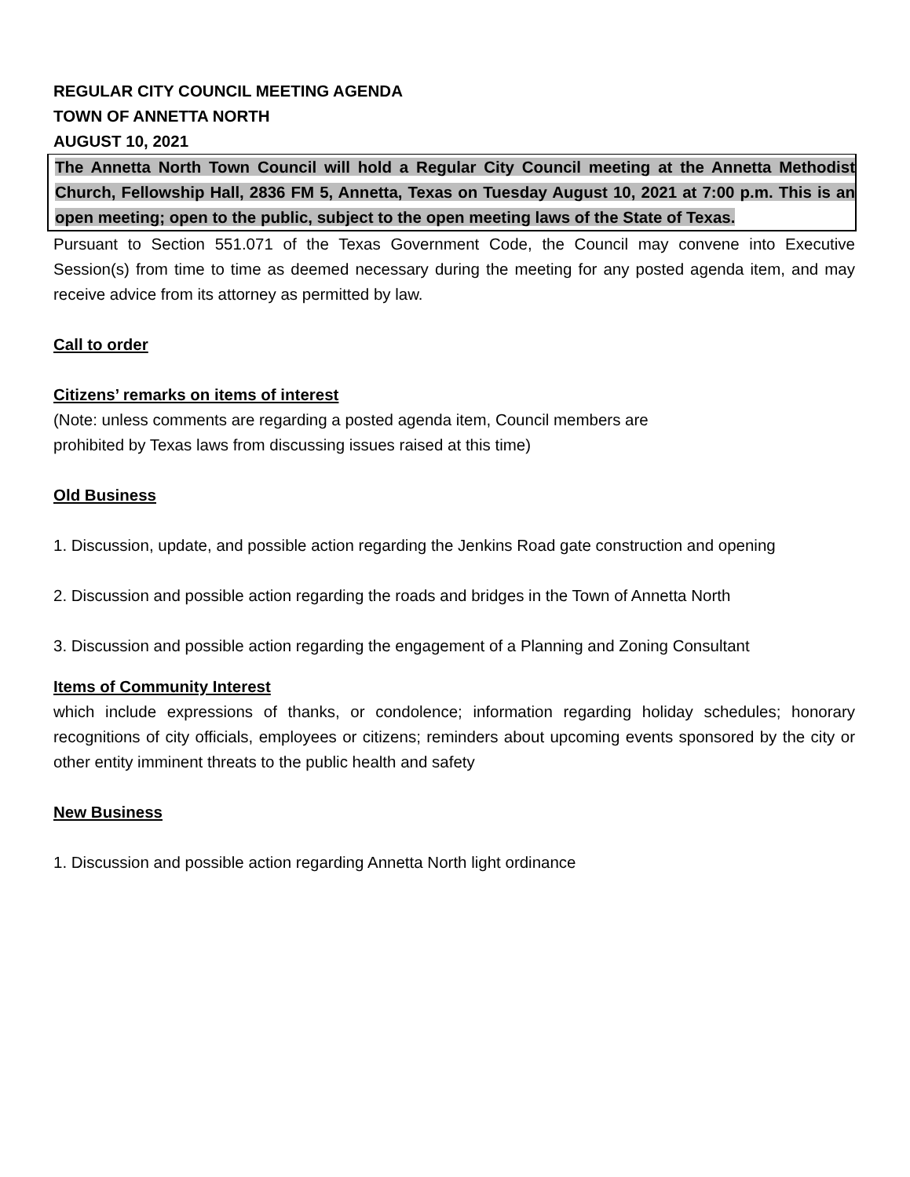REGULAR CITY COUNCIL MEETING AGENDA
TOWN OF ANNETTA NORTH
AUGUST 10, 2021
The Annetta North Town Council will hold a Regular City Council meeting at the Annetta Methodist Church, Fellowship Hall, 2836 FM 5, Annetta, Texas on Tuesday August 10, 2021 at 7:00 p.m. This is an open meeting; open to the public, subject to the open meeting laws of the State of Texas.
Pursuant to Section 551.071 of the Texas Government Code, the Council may convene into Executive Session(s) from time to time as deemed necessary during the meeting for any posted agenda item, and may receive advice from its attorney as permitted by law.
Call to order
Citizens’ remarks on items of interest
(Note: unless comments are regarding a posted agenda item, Council members are
prohibited by Texas laws from discussing issues raised at this time)
Old Business
1. Discussion, update, and possible action regarding the Jenkins Road gate construction and opening
2. Discussion and possible action regarding the roads and bridges in the Town of Annetta North
3. Discussion and possible action regarding the engagement of a Planning and Zoning Consultant
Items of Community Interest
which include expressions of thanks, or condolence; information regarding holiday schedules; honorary recognitions of city officials, employees or citizens; reminders about upcoming events sponsored by the city or other entity imminent threats to the public health and safety
New Business
1. Discussion and possible action regarding Annetta North light ordinance